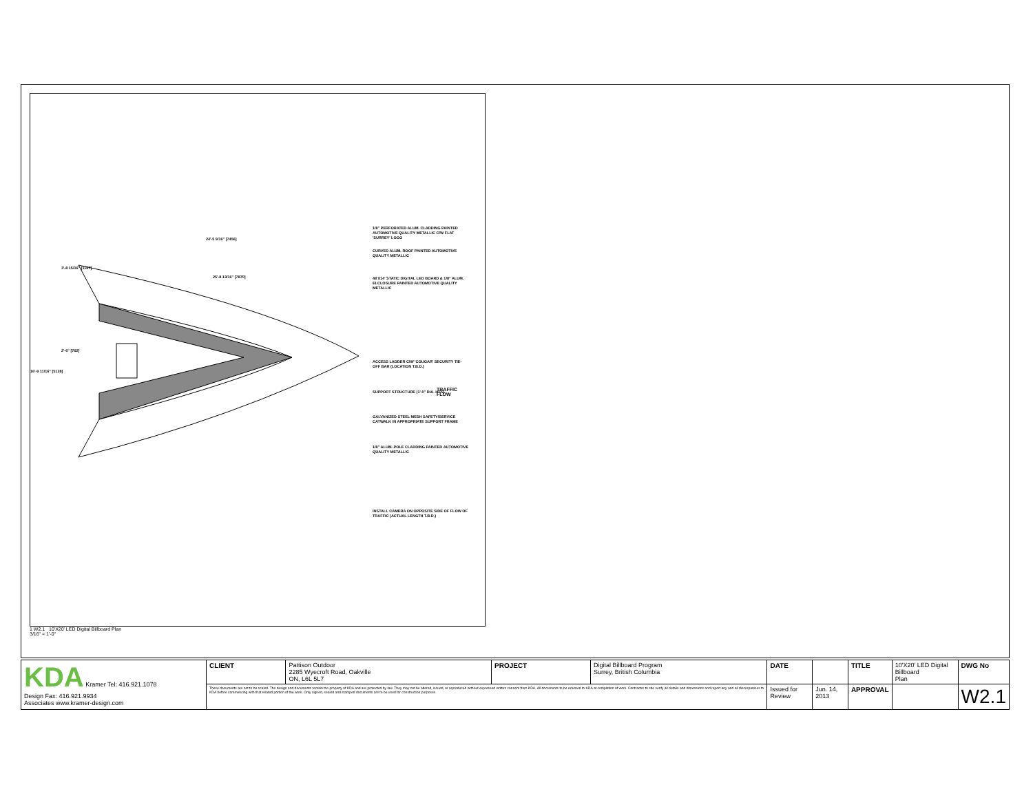1/8" PERFORATED ALUM. CLADDING PAINTED AUTOMOTIVE QUALITY METALLIC C/W FLAT 'SURREY' LOGO
CURVED ALUM. ROOF PAINTED AUTOMOTIVE QUALITY METALLIC
48'X14' STATIC DIGITAL LED BOARD & 1/8" ALUM. ELCLOSURE PAINTED AUTOMOTIVE QUALITY METALLIC
ACCESS LADDER C/W 'COUGAR' SECURITY TIE-OFF BAR (LOCATION T.B.D.)
SUPPORT STRUCTURE (1'-0" DIA. HSS)
TRAFFIC FLOW
GALVANIZED STEEL MESH SAFETY/SERVICE CATWALK IN APPROPRIATE SUPPORT FRAME
1/8" ALUM. POLE CLADDING PAINTED AUTOMOTIVE QUALITY METALLIC
INSTALL CAMERA ON OPPOSITE SIDE OF FLOW OF TRAFFIC (ACTUAL LENGTH T.B.D.)
24'-5 9/16" [7456]
25'-8 13/16" [7870]
3'-8 15/16" [1167]
2'-6" [762]
16'-9 11/16" [5128]
1 W2.1 10'X20' LED Digital Billboard Plan
3/16" = 1'-0"
| KDA Kramer Tel: 416.921.1078 Design Fax: 416.921.9934 Associates www.kramer-design.com | CLIENT | Pattison Outdoor 2285 Wyecroft Road, Oakville ON, L6L 5L7 | PROJECT | Digital Billboard Program Surrey, British Columbia | DATE | | TITLE | 10'X20' LED Digital Billboard Plan | DWG No |
| | These documents are not to be scaled. The design and documents remain the property of KDA and are protected by law. They may not be altered, issued, or reproduced without expressed written consent from KDA. All documents to be returned to KDA at completion of work. Contractor to site verify all details and dimensions and report any and all discrepancies to KDA before commencing with that related portion of the work. Only signed, sealed and stamped documents are to be used for construction purposes. | | | | Issued for Review | Jun. 14, 2013 | APPROVAL | | W2.1 |